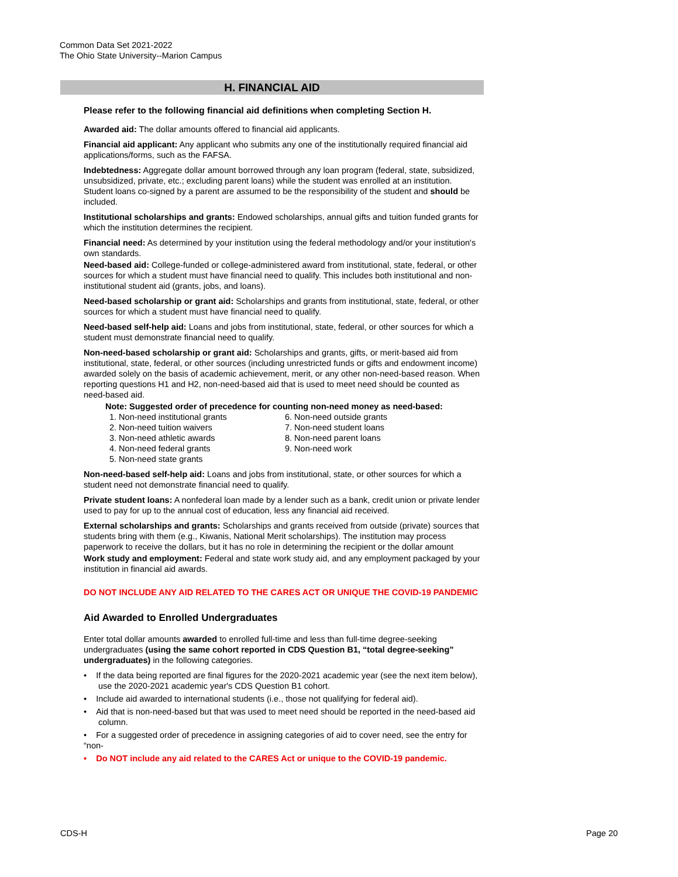Common Data Set 2021-2022
The Ohio State University--Marion Campus
H. FINANCIAL AID
Please refer to the following financial aid definitions when completing Section H.
Awarded aid: The dollar amounts offered to financial aid applicants.
Financial aid applicant: Any applicant who submits any one of the institutionally required financial aid applications/forms, such as the FAFSA.
Indebtedness: Aggregate dollar amount borrowed through any loan program (federal, state, subsidized, unsubsidized, private, etc.; excluding parent loans) while the student was enrolled at an institution. Student loans co-signed by a parent are assumed to be the responsibility of the student and should be included.
Institutional scholarships and grants: Endowed scholarships, annual gifts and tuition funded grants for which the institution determines the recipient.
Financial need: As determined by your institution using the federal methodology and/or your institution's own standards.
Need-based aid: College-funded or college-administered award from institutional, state, federal, or other sources for which a student must have financial need to qualify. This includes both institutional and non-institutional student aid (grants, jobs, and loans).
Need-based scholarship or grant aid: Scholarships and grants from institutional, state, federal, or other sources for which a student must have financial need to qualify.
Need-based self-help aid: Loans and jobs from institutional, state, federal, or other sources for which a student must demonstrate financial need to qualify.
Non-need-based scholarship or grant aid: Scholarships and grants, gifts, or merit-based aid from institutional, state, federal, or other sources (including unrestricted funds or gifts and endowment income) awarded solely on the basis of academic achievement, merit, or any other non-need-based reason. When reporting questions H1 and H2, non-need-based aid that is used to meet need should be counted as need-based aid.
Note: Suggested order of precedence for counting non-need money as need-based:
1. Non-need institutional grants
2. Non-need tuition waivers
3. Non-need athletic awards
4. Non-need federal grants
5. Non-need state grants
6. Non-need outside grants
7. Non-need student loans
8. Non-need parent loans
9. Non-need work
Non-need-based self-help aid: Loans and jobs from institutional, state, or other sources for which a student need not demonstrate financial need to qualify.
Private student loans: A nonfederal loan made by a lender such as a bank, credit union or private lender used to pay for up to the annual cost of education, less any financial aid received.
External scholarships and grants: Scholarships and grants received from outside (private) sources that students bring with them (e.g., Kiwanis, National Merit scholarships). The institution may process paperwork to receive the dollars, but it has no role in determining the recipient or the dollar amount
Work study and employment: Federal and state work study aid, and any employment packaged by your institution in financial aid awards.
DO NOT INCLUDE ANY AID RELATED TO THE CARES ACT OR UNIQUE THE COVID-19 PANDEMIC
Aid Awarded to Enrolled Undergraduates
Enter total dollar amounts awarded to enrolled full-time and less than full-time degree-seeking undergraduates (using the same cohort reported in CDS Question B1, “total degree-seeking” undergraduates) in the following categories.
• If the data being reported are final figures for the 2020-2021 academic year (see the next item below), use the 2020-2021 academic year's CDS Question B1 cohort.
• Include aid awarded to international students (i.e., those not qualifying for federal aid).
• Aid that is non-need-based but that was used to meet need should be reported in the need-based aid column.
• For a suggested order of precedence in assigning categories of aid to cover need, see the entry for “non-
• Do NOT include any aid related to the CARES Act or unique to the COVID-19 pandemic.
CDS-H Page 20